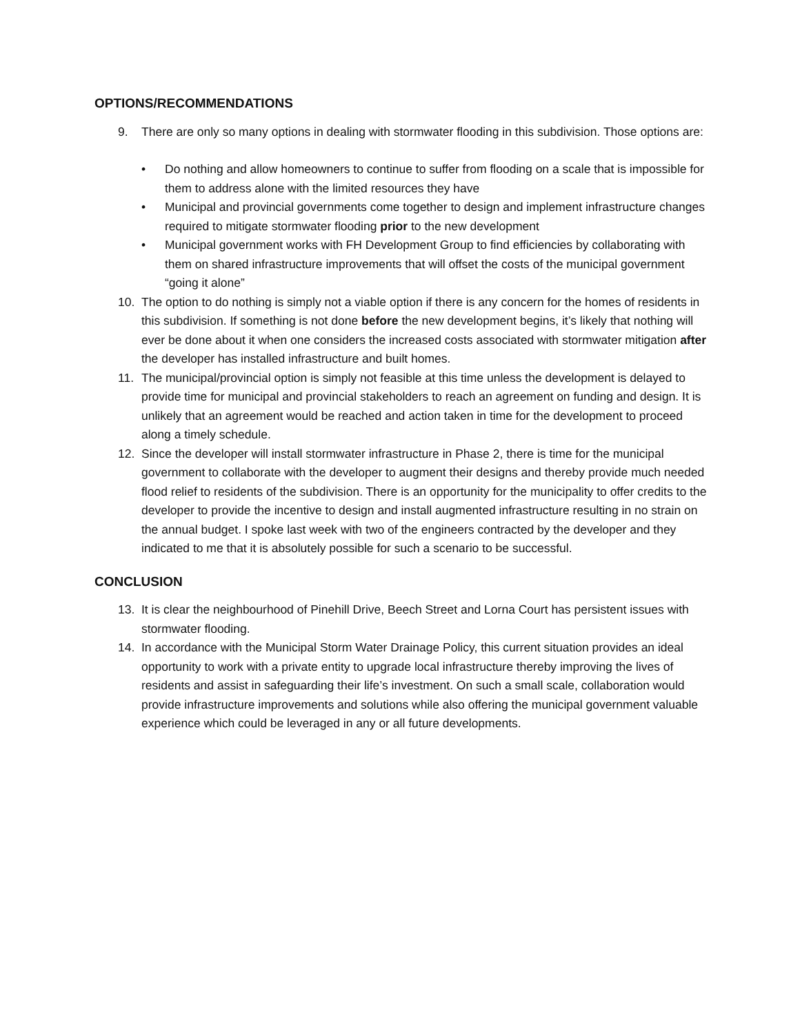OPTIONS/RECOMMENDATIONS
9. There are only so many options in dealing with stormwater flooding in this subdivision. Those options are:
• Do nothing and allow homeowners to continue to suffer from flooding on a scale that is impossible for them to address alone with the limited resources they have
• Municipal and provincial governments come together to design and implement infrastructure changes required to mitigate stormwater flooding prior to the new development
• Municipal government works with FH Development Group to find efficiencies by collaborating with them on shared infrastructure improvements that will offset the costs of the municipal government “going it alone”
10. The option to do nothing is simply not a viable option if there is any concern for the homes of residents in this subdivision. If something is not done before the new development begins, it’s likely that nothing will ever be done about it when one considers the increased costs associated with stormwater mitigation after the developer has installed infrastructure and built homes.
11. The municipal/provincial option is simply not feasible at this time unless the development is delayed to provide time for municipal and provincial stakeholders to reach an agreement on funding and design. It is unlikely that an agreement would be reached and action taken in time for the development to proceed along a timely schedule.
12. Since the developer will install stormwater infrastructure in Phase 2, there is time for the municipal government to collaborate with the developer to augment their designs and thereby provide much needed flood relief to residents of the subdivision. There is an opportunity for the municipality to offer credits to the developer to provide the incentive to design and install augmented infrastructure resulting in no strain on the annual budget. I spoke last week with two of the engineers contracted by the developer and they indicated to me that it is absolutely possible for such a scenario to be successful.
CONCLUSION
13. It is clear the neighbourhood of Pinehill Drive, Beech Street and Lorna Court has persistent issues with stormwater flooding.
14. In accordance with the Municipal Storm Water Drainage Policy, this current situation provides an ideal opportunity to work with a private entity to upgrade local infrastructure thereby improving the lives of residents and assist in safeguarding their life’s investment. On such a small scale, collaboration would provide infrastructure improvements and solutions while also offering the municipal government valuable experience which could be leveraged in any or all future developments.